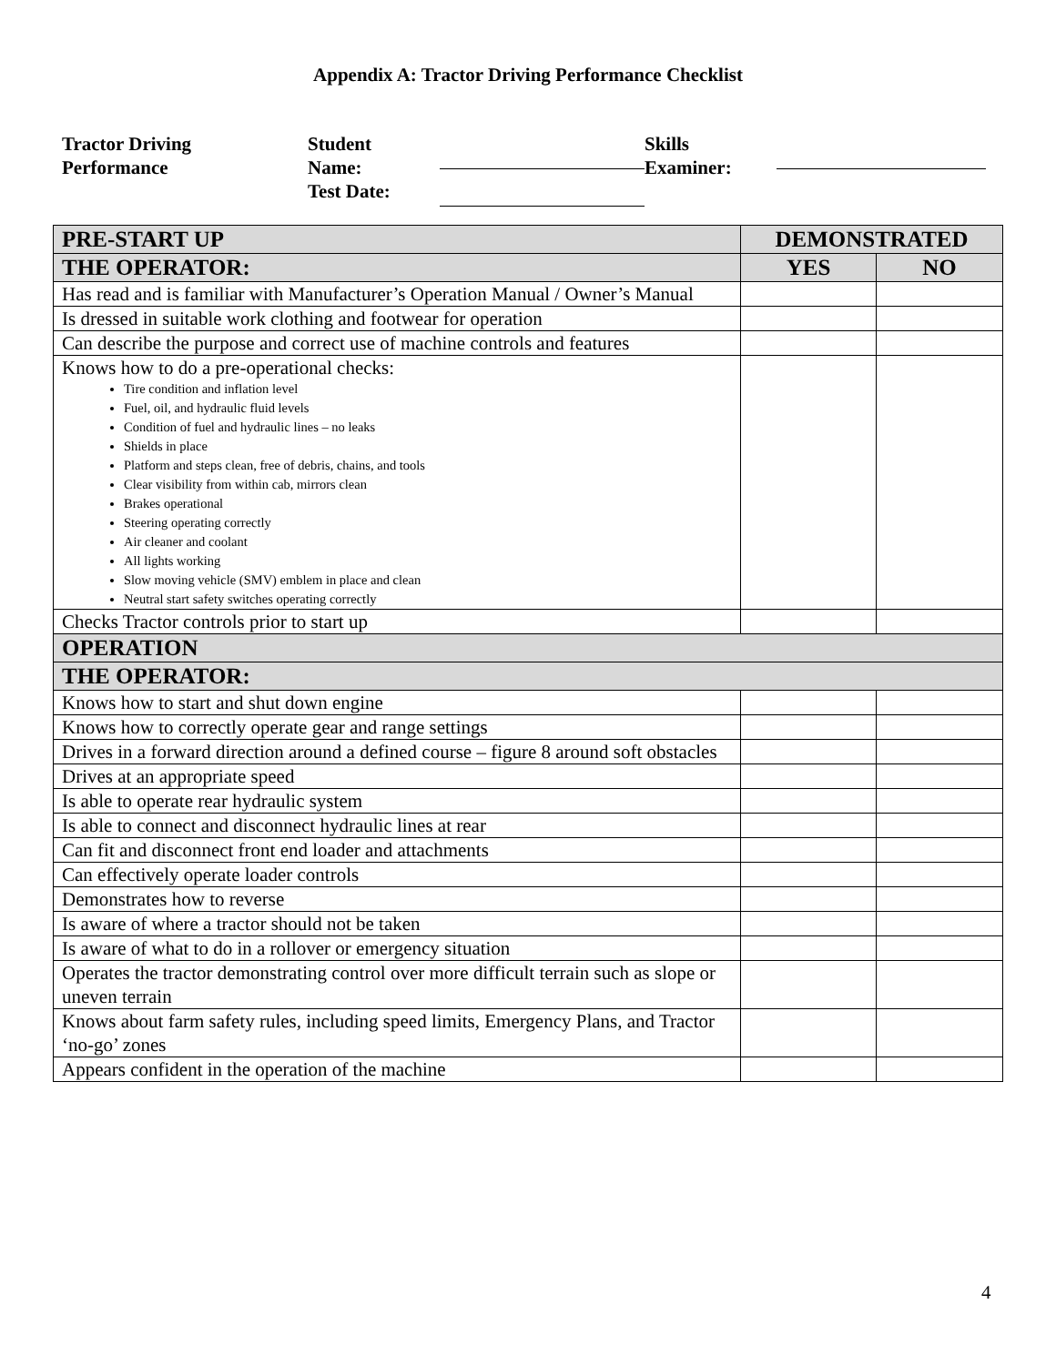Appendix A: Tractor Driving Performance Checklist
Tractor Driving
Performance
Student
Name:
Test Date:
Skills
Examiner:
| PRE-START UP | DEMONSTRATED | |
| --- | --- | --- |
| THE OPERATOR: | YES | NO |
| Has read and is familiar with Manufacturer’s Operation Manual / Owner’s Manual | | |
| Is dressed in suitable work clothing and footwear for operation | | |
| Can describe the purpose and correct use of machine controls and features | | |
| Knows how to do a pre-operational checks: Tire condition and inflation level Fuel, oil, and hydraulic fluid levels Condition of fuel and hydraulic lines – no leaks Shields in place Platform and steps clean, free of debris, chains, and tools Clear visibility from within cab, mirrors clean Brakes operational Steering operating correctly Air cleaner and coolant All lights working Slow moving vehicle (SMV) emblem in place and clean Neutral start safety switches operating correctly | | |
| Checks Tractor controls prior to start up | | |
| OPERATION | | |
| THE OPERATOR: | | |
| Knows how to start and shut down engine | | |
| Knows how to correctly operate gear and range settings | | |
| Drives in a forward direction around a defined course – figure 8 around soft obstacles | | |
| Drives at an appropriate speed | | |
| Is able to operate rear hydraulic system | | |
| Is able to connect and disconnect hydraulic lines at rear | | |
| Can fit and disconnect front end loader and attachments | | |
| Can effectively operate loader controls | | |
| Demonstrates how to reverse | | |
| Is aware of where a tractor should not be taken | | |
| Is aware of what to do in a rollover or emergency situation | | |
| Operates the tractor demonstrating control over more difficult terrain such as slope or uneven terrain | | |
| Knows about farm safety rules, including speed limits, Emergency Plans, and Tractor ‘no-go’ zones | | |
| Appears confident in the operation of the machine | | |
4